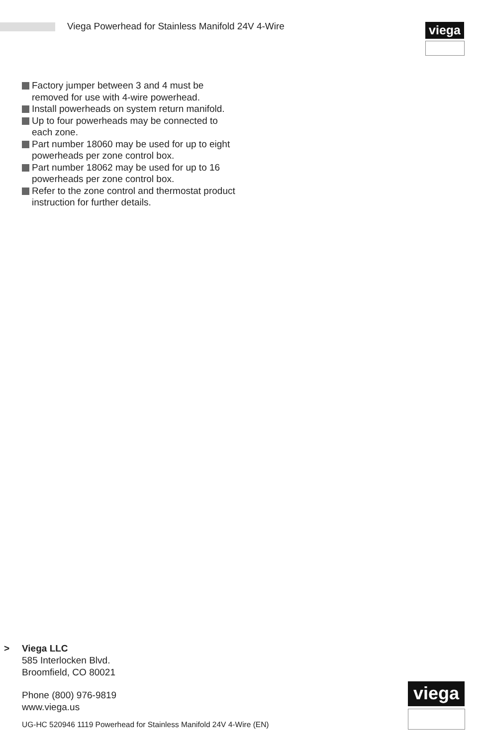Viega Powerhead for Stainless Manifold 24V 4-Wire
viega
Factory jumper between 3 and 4 must be removed for use with 4-wire powerhead.
Install powerheads on system return manifold.
Up to four powerheads may be connected to each zone.
Part number 18060 may be used for up to eight powerheads per zone control box.
Part number 18062 may be used for up to 16 powerheads per zone control box.
Refer to the zone control and thermostat product instruction for further details.
> Viega LLC
585 Interlocken Blvd.
Broomfield, CO 80021
Phone (800) 976-9819
www.viega.us
UG-HC 520946 1119 Powerhead for Stainless Manifold 24V 4-Wire (EN)
viega